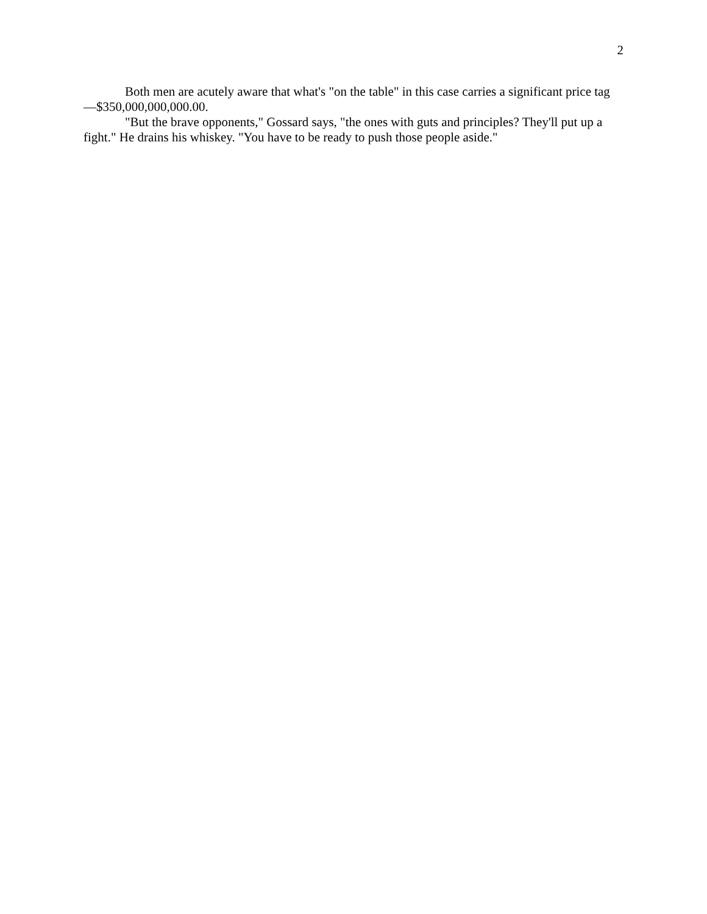2
Both men are acutely aware that what's "on the table" in this case carries a significant price tag—$350,000,000,000.00.
"But the brave opponents," Gossard says, "the ones with guts and principles? They'll put up a fight." He drains his whiskey. "You have to be ready to push those people aside."